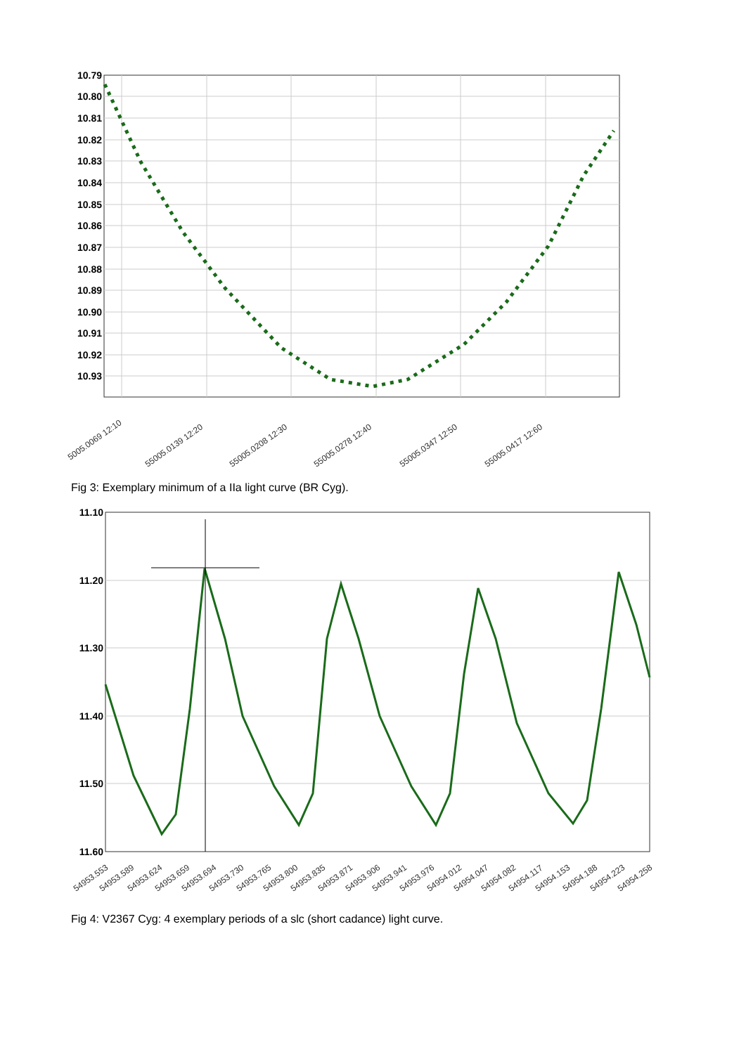10.79
10.80
10.81
10.82
10.83
10.84
10.85
10.86
10.87
10.88
10.89
10.90
10.91
10.92
10.93
5005.0069 12:10
55005.0139 12:20
55005.0208 12:30
55005.0278 12:40
55005.0347 12:50
55005.0417 12:60
Fig 3: Exemplary minimum of a IIa light curve (BR Cyg).
11.10
11.20
11.30
11.40
11.50
11.60
54953.553
54953.589
54953.624
54953.659
54953.694
54953.730
54953.765
54953.800
54953.835
54953.871
54953.906
54953.941
54953.976
54954.012
54954.047
54954.082
54954.117
54954.153
54954.188
54954.223
54954.258
Fig 4: V2367 Cyg: 4 exemplary periods of a slc (short cadance) light curve.